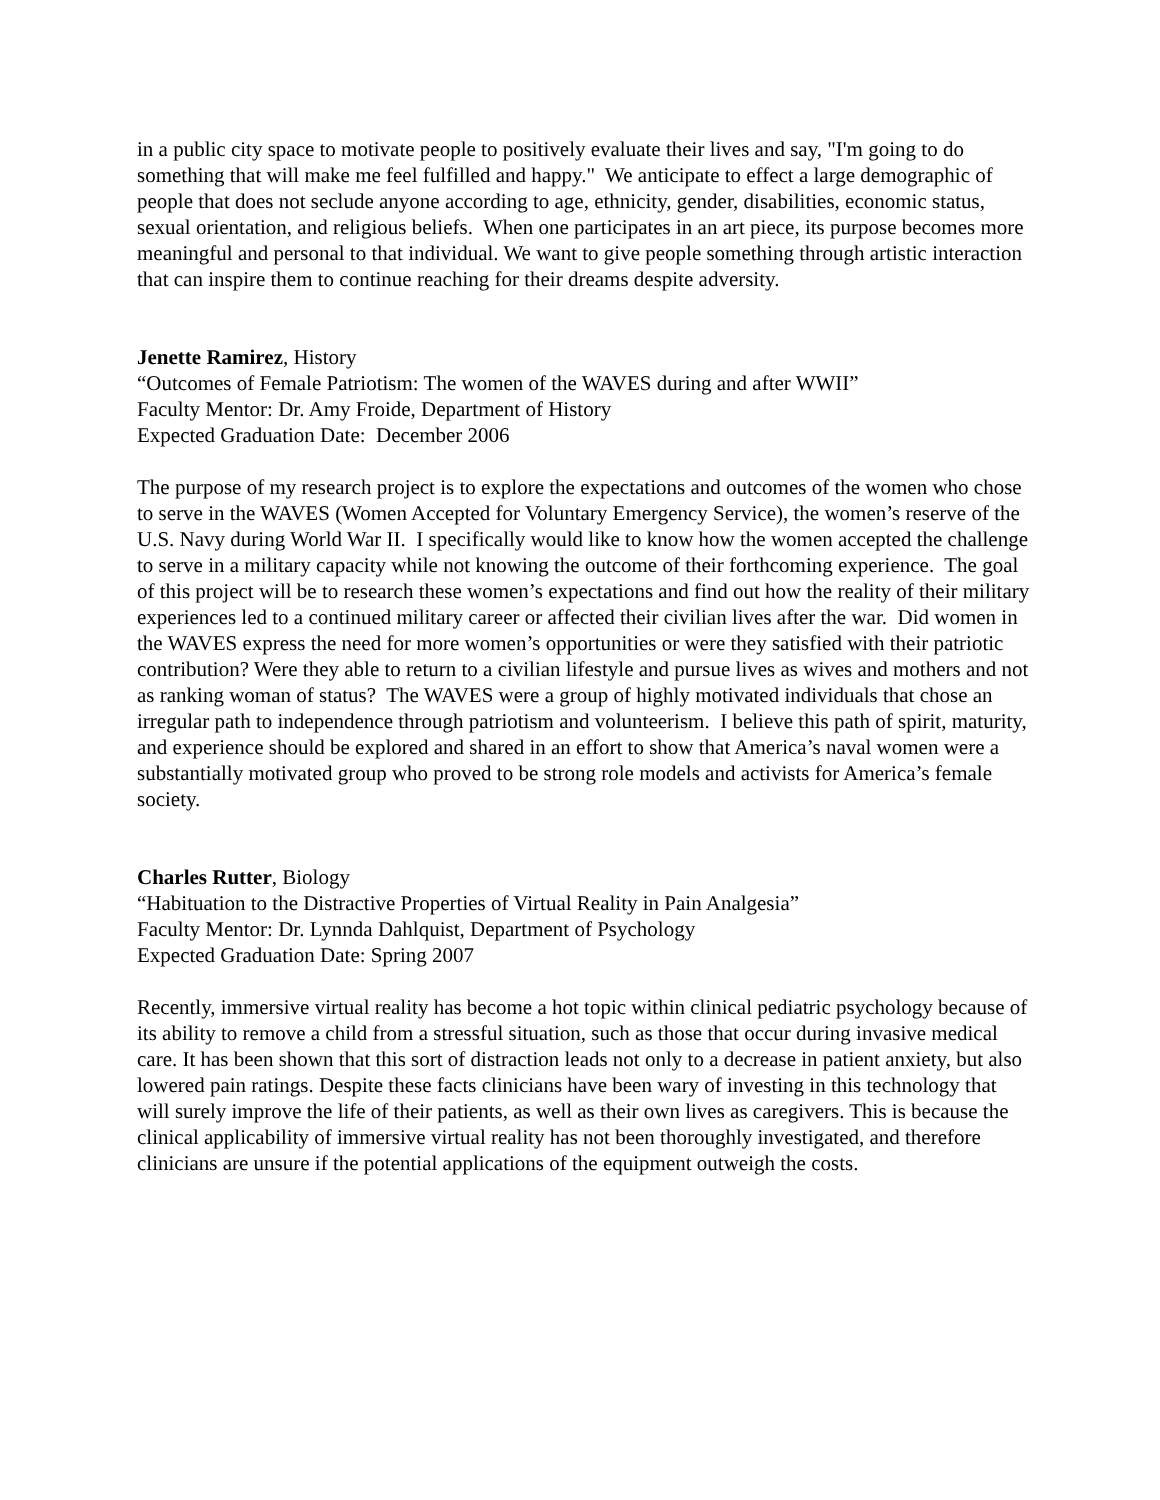in a public city space to motivate people to positively evaluate their lives and say, "I'm going to do something that will make me feel fulfilled and happy." We anticipate to effect a large demographic of people that does not seclude anyone according to age, ethnicity, gender, disabilities, economic status, sexual orientation, and religious beliefs. When one participates in an art piece, its purpose becomes more meaningful and personal to that individual. We want to give people something through artistic interaction that can inspire them to continue reaching for their dreams despite adversity.
Jenette Ramirez, History
“Outcomes of Female Patriotism: The women of the WAVES during and after WWII”
Faculty Mentor: Dr. Amy Froide, Department of History
Expected Graduation Date: December 2006
The purpose of my research project is to explore the expectations and outcomes of the women who chose to serve in the WAVES (Women Accepted for Voluntary Emergency Service), the women’s reserve of the U.S. Navy during World War II. I specifically would like to know how the women accepted the challenge to serve in a military capacity while not knowing the outcome of their forthcoming experience. The goal of this project will be to research these women’s expectations and find out how the reality of their military experiences led to a continued military career or affected their civilian lives after the war. Did women in the WAVES express the need for more women’s opportunities or were they satisfied with their patriotic contribution? Were they able to return to a civilian lifestyle and pursue lives as wives and mothers and not as ranking woman of status? The WAVES were a group of highly motivated individuals that chose an irregular path to independence through patriotism and volunteerism. I believe this path of spirit, maturity, and experience should be explored and shared in an effort to show that America’s naval women were a substantially motivated group who proved to be strong role models and activists for America’s female society.
Charles Rutter, Biology
“Habituation to the Distractive Properties of Virtual Reality in Pain Analgesia”
Faculty Mentor: Dr. Lynnda Dahlquist, Department of Psychology
Expected Graduation Date: Spring 2007
Recently, immersive virtual reality has become a hot topic within clinical pediatric psychology because of its ability to remove a child from a stressful situation, such as those that occur during invasive medical care. It has been shown that this sort of distraction leads not only to a decrease in patient anxiety, but also lowered pain ratings. Despite these facts clinicians have been wary of investing in this technology that will surely improve the life of their patients, as well as their own lives as caregivers. This is because the clinical applicability of immersive virtual reality has not been thoroughly investigated, and therefore clinicians are unsure if the potential applications of the equipment outweigh the costs.